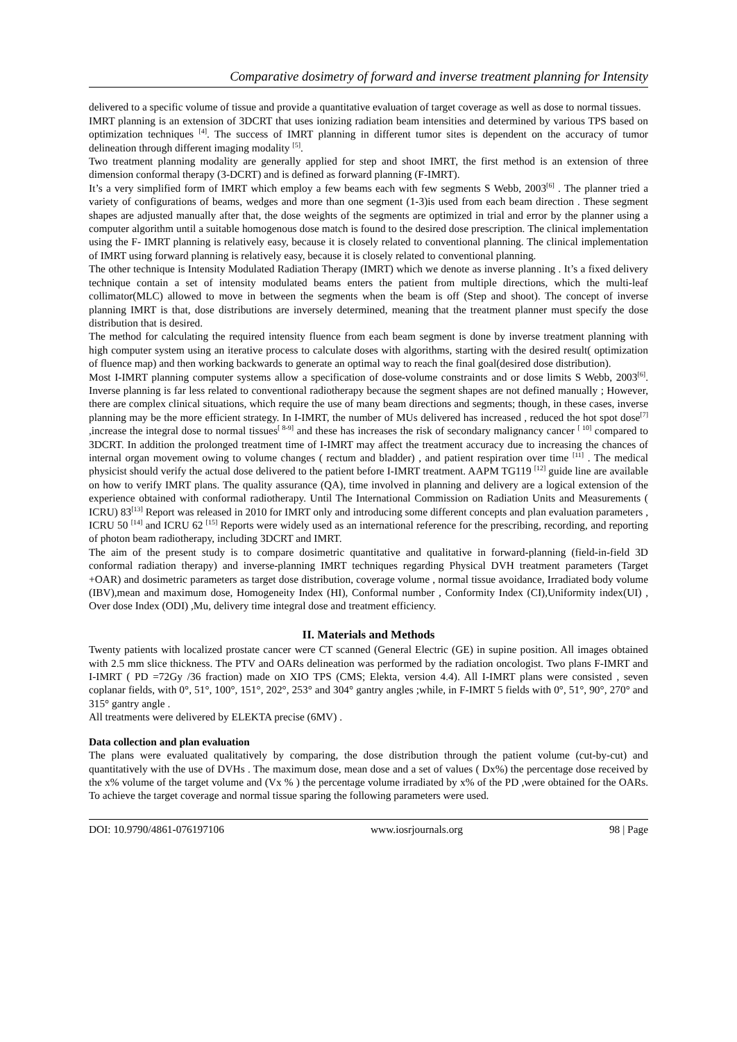Comparative dosimetry of forward and inverse treatment planning for Intensity
delivered to a specific volume of tissue and provide a quantitative evaluation of target coverage as well as dose to normal tissues.
IMRT planning is an extension of 3DCRT that uses ionizing radiation beam intensities and determined by various TPS based on optimization techniques <sup>[4]</sup>. The success of IMRT planning in different tumor sites is dependent on the accuracy of tumor delineation through different imaging modality <sup>[5]</sup>.
Two treatment planning modality are generally applied for step and shoot IMRT, the first method is an extension of three dimension conformal therapy (3-DCRT) and is defined as forward planning (F-IMRT).
It’s a very simplified form of IMRT which employ a few beams each with few segments S Webb, 2003<sup>[6]</sup> . The planner tried a variety of configurations of beams, wedges and more than one segment (1-3)is used from each beam direction . These segment shapes are adjusted manually after that, the dose weights of the segments are optimized in trial and error by the planner using a computer algorithm until a suitable homogenous dose match is found to the desired dose prescription. The clinical implementation using the F- IMRT planning is relatively easy, because it is closely related to conventional planning. The clinical implementation of IMRT using forward planning is relatively easy, because it is closely related to conventional planning.
The other technique is Intensity Modulated Radiation Therapy (IMRT) which we denote as inverse planning . It’s a fixed delivery technique contain a set of intensity modulated beams enters the patient from multiple directions, which the multi-leaf collimator(MLC) allowed to move in between the segments when the beam is off (Step and shoot). The concept of inverse planning IMRT is that, dose distributions are inversely determined, meaning that the treatment planner must specify the dose distribution that is desired.
The method for calculating the required intensity fluence from each beam segment is done by inverse treatment planning with high computer system using an iterative process to calculate doses with algorithms, starting with the desired result( optimization of fluence map) and then working backwards to generate an optimal way to reach the final goal(desired dose distribution).
Most I-IMRT planning computer systems allow a specification of dose-volume constraints and or dose limits S Webb, 2003<sup>[6]</sup>. Inverse planning is far less related to conventional radiotherapy because the segment shapes are not defined manually ; However, there are complex clinical situations, which require the use of many beam directions and segments; though, in these cases, inverse planning may be the more efficient strategy. In I-IMRT, the number of MUs delivered has increased , reduced the hot spot dose<sup>[7]</sup> ,increase the integral dose to normal tissues<sup>[ 8-9]</sup> and these has increases the risk of secondary malignancy cancer <sup>[ 10]</sup> compared to 3DCRT. In addition the prolonged treatment time of I-IMRT may affect the treatment accuracy due to increasing the chances of internal organ movement owing to volume changes ( rectum and bladder) , and patient respiration over time <sup>[11]</sup> . The medical physicist should verify the actual dose delivered to the patient before I-IMRT treatment. AAPM TG119 <sup>[12]</sup> guide line are available on how to verify IMRT plans. The quality assurance (QA), time involved in planning and delivery are a logical extension of the experience obtained with conformal radiotherapy. Until The International Commission on Radiation Units and Measurements ( ICRU) 83<sup>[13]</sup> Report was released in 2010 for IMRT only and introducing some different concepts and plan evaluation parameters , ICRU 50 <sup>[14]</sup> and ICRU 62 <sup>[15]</sup> Reports were widely used as an international reference for the prescribing, recording, and reporting of photon beam radiotherapy, including 3DCRT and IMRT.
The aim of the present study is to compare dosimetric quantitative and qualitative in forward-planning (field-in-field 3D conformal radiation therapy) and inverse-planning IMRT techniques regarding Physical DVH treatment parameters (Target +OAR) and dosimetric parameters as target dose distribution, coverage volume , normal tissue avoidance, Irradiated body volume (IBV),mean and maximum dose, Homogeneity Index (HI), Conformal number , Conformity Index (CI),Uniformity index(UI) , Over dose Index (ODI) ,Mu, delivery time integral dose and treatment efficiency.
II. Materials and Methods
Twenty patients with localized prostate cancer were CT scanned (General Electric (GE) in supine position. All images obtained with 2.5 mm slice thickness. The PTV and OARs delineation was performed by the radiation oncologist. Two plans F-IMRT and I-IMRT ( PD =72Gy /36 fraction) made on XIO TPS (CMS; Elekta, version 4.4). All I-IMRT plans were consisted , seven coplanar fields, with 0°, 51°, 100°, 151°, 202°, 253° and 304° gantry angles ;while, in F-IMRT 5 fields with 0°, 51°, 90°, 270° and 315° gantry angle .
All treatments were delivered by ELEKTA precise (6MV) .
Data collection and plan evaluation
The plans were evaluated qualitatively by comparing, the dose distribution through the patient volume (cut-by-cut) and quantitatively with the use of DVHs . The maximum dose, mean dose and a set of values ( Dx%) the percentage dose received by the x% volume of the target volume and (Vx % ) the percentage volume irradiated by x% of the PD ,were obtained for the OARs. To achieve the target coverage and normal tissue sparing the following parameters were used.
DOI: 10.9790/4861-076197106 www.iosrjournals.org 98 | Page